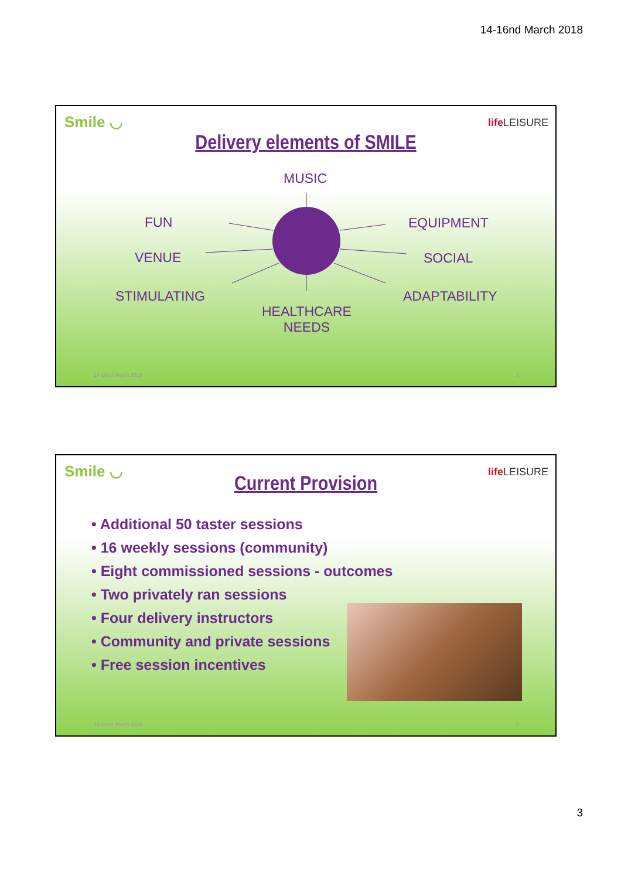14-16nd March 2018
Smile ◡ life LEISURE
Delivery elements of SMILE
MUSIC
FUN EQUIPMENT
VENUE SOCIAL
STIMULATING ADAPTABILITY
HEALTHCARE
NEEDS
14-16nd March 2018 5
Smile ◡ life LEISURE
Current Provision
• Additional 50 taster sessions
• 16 weekly sessions (community)
• Eight commissioned sessions - outcomes
• Two privately ran sessions
• Four delivery instructors
• Community and private sessions
• Free session incentives
14-16nd March 2018 6
3